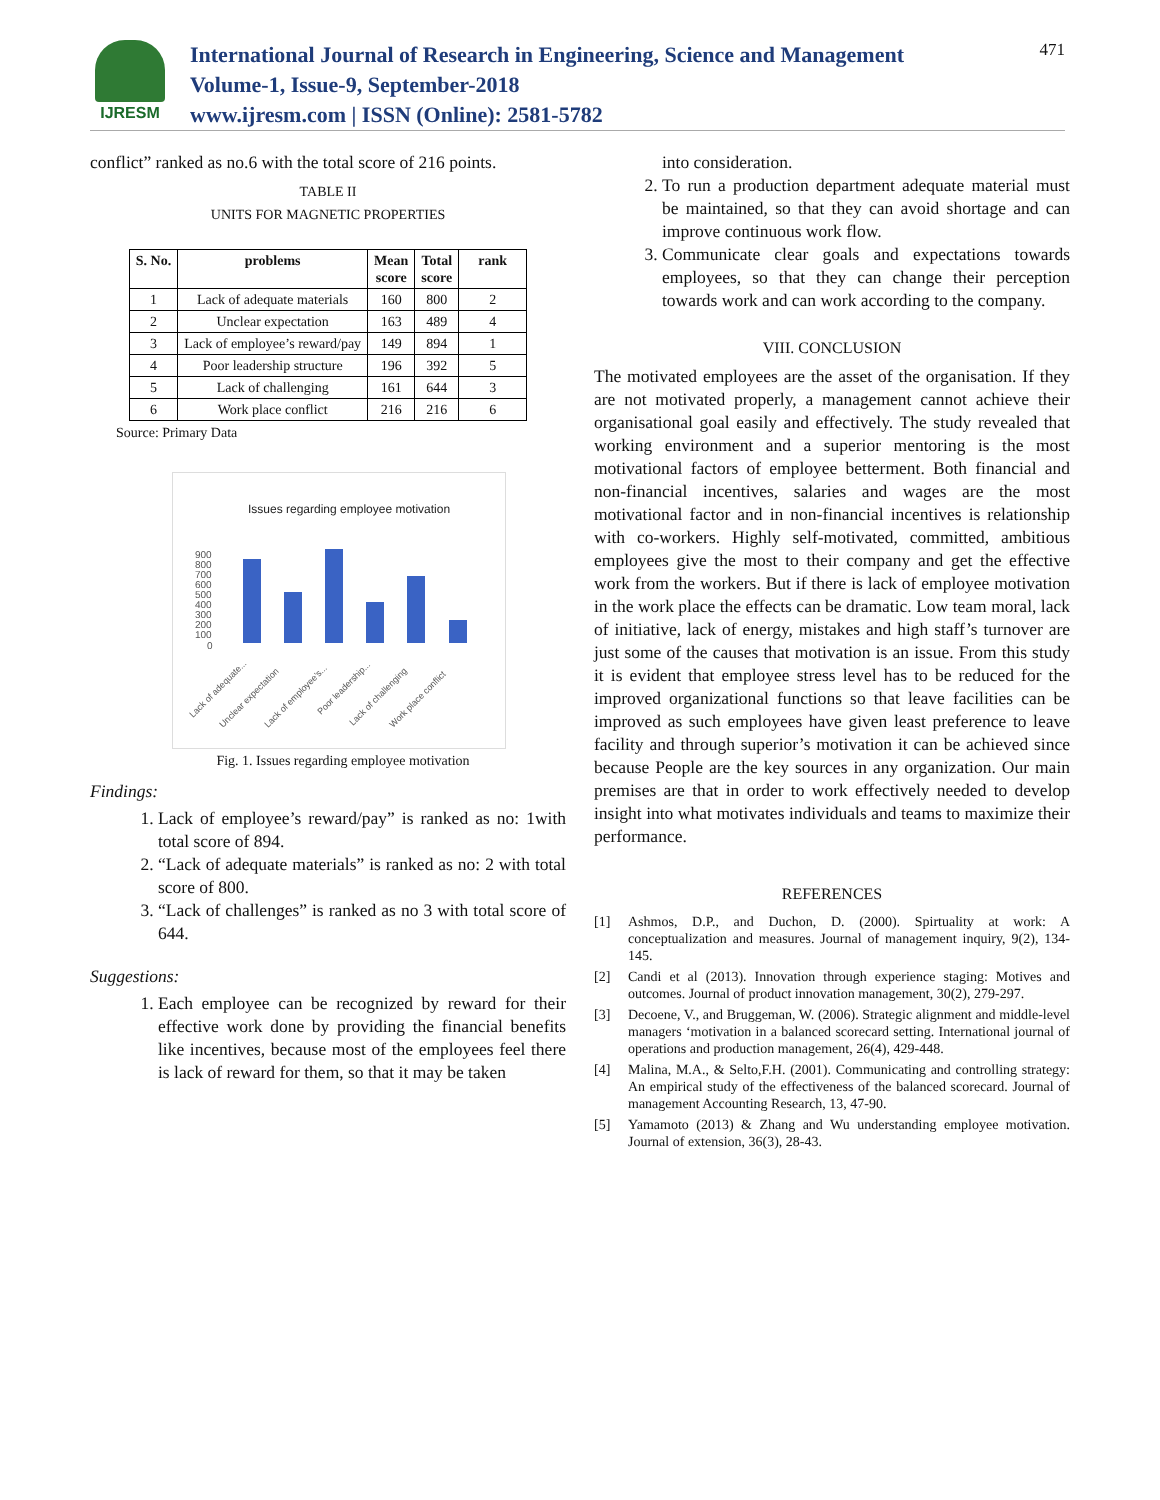IJRESM
International Journal of Research in Engineering, Science and Management
Volume-1, Issue-9, September-2018
www.ijresm.com | ISSN (Online): 2581-5782
471
conflict” ranked as no.6 with the total score of 216 points.
TABLE II
UNITS FOR MAGNETIC PROPERTIES
| S. No. | problems | Mean score | Total score | rank |
| --- | --- | --- | --- | --- |
| 1 | Lack of adequate materials | 160 | 800 | 2 |
| 2 | Unclear expectation | 163 | 489 | 4 |
| 3 | Lack of employee’s reward/pay | 149 | 894 | 1 |
| 4 | Poor leadership structure | 196 | 392 | 5 |
| 5 | Lack of challenging | 161 | 644 | 3 |
| 6 | Work place conflict | 216 | 216 | 6 |
Source: Primary Data
Issues regarding employee motivation
900
800
700
600
500
400
300
200
100
0
Lack of adequate...
Unclear expectation
Lack of employee's...
Poor leadership...
Lack of challenging
Work place conflict
Fig. 1. Issues regarding employee motivation
Findings:
1. Lack of employee’s reward/pay” is ranked as no: 1with total score of 894.
2. “Lack of adequate materials” is ranked as no: 2 with total score of 800.
3. “Lack of challenges” is ranked as no 3 with total score of 644.
Suggestions:
1. Each employee can be recognized by reward for their effective work done by providing the financial benefits like incentives, because most of the employees feel there is lack of reward for them, so that it may be taken
into consideration.
2. To run a production department adequate material must be maintained, so that they can avoid shortage and can improve continuous work flow.
3. Communicate clear goals and expectations towards employees, so that they can change their perception towards work and can work according to the company.
VIII. CONCLUSION
The motivated employees are the asset of the organisation. If they are not motivated properly, a management cannot achieve their organisational goal easily and effectively. The study revealed that working environment and a superior mentoring is the most motivational factors of employee betterment. Both financial and non-financial incentives, salaries and wages are the most motivational factor and in non-financial incentives is relationship with co-workers. Highly self-motivated, committed, ambitious employees give the most to their company and get the effective work from the workers. But if there is lack of employee motivation in the work place the effects can be dramatic. Low team moral, lack of initiative, lack of energy, mistakes and high staff’s turnover are just some of the causes that motivation is an issue. From this study it is evident that employee stress level has to be reduced for the improved organizational functions so that leave facilities can be improved as such employees have given least preference to leave facility and through superior’s motivation it can be achieved since because People are the key sources in any organization. Our main premises are that in order to work effectively needed to develop insight into what motivates individuals and teams to maximize their performance.
REFERENCES
[1] Ashmos, D.P., and Duchon, D. (2000). Spirtuality at work: A conceptualization and measures. Journal of management inquiry, 9(2), 134-145.
[2] Candi et al (2013). Innovation through experience staging: Motives and outcomes. Journal of product innovation management, 30(2), 279-297.
[3] Decoene, V., and Bruggeman, W. (2006). Strategic alignment and middle-level managers ‘motivation in a balanced scorecard setting. International journal of operations and production management, 26(4), 429-448.
[4] Malina, M.A., & Selto,F.H. (2001). Communicating and controlling strategy: An empirical study of the effectiveness of the balanced scorecard. Journal of management Accounting Research, 13, 47-90.
[5] Yamamoto (2013) & Zhang and Wu understanding employee motivation. Journal of extension, 36(3), 28-43.